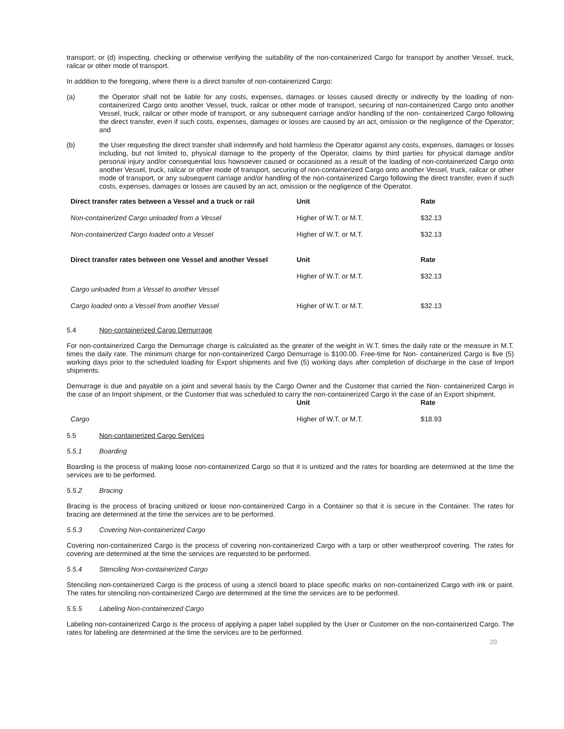transport; or (d) inspecting, checking or otherwise verifying the suitability of the non-containerized Cargo for transport by another Vessel, truck, railcar or other mode of transport.
In addition to the foregoing, where there is a direct transfer of non-containerized Cargo:
(a) the Operator shall not be liable for any costs, expenses, damages or losses caused directly or indirectly by the loading of non-containerized Cargo onto another Vessel, truck, railcar or other mode of transport, securing of non-containerized Cargo onto another Vessel, truck, railcar or other mode of transport, or any subsequent carriage and/or handling of the non- containerized Cargo following the direct transfer, even if such costs, expenses, damages or losses are caused by an act, omission or the negligence of the Operator; and
(b) the User requesting the direct transfer shall indemnify and hold harmless the Operator against any costs, expenses, damages or losses including, but not limited to, physical damage to the property of the Operator, claims by third parties for physical damage and/or personal injury and/or consequential loss howsoever caused or occasioned as a result of the loading of non-containerized Cargo onto another Vessel, truck, railcar or other mode of transport, securing of non-containerized Cargo onto another Vessel, truck, railcar or other mode of transport, or any subsequent carriage and/or handling of the non-containerized Cargo following the direct transfer, even if such costs, expenses, damages or losses are caused by an act, omission or the negligence of the Operator.
| Direct transfer rates between a Vessel and a truck or rail | Unit | Rate |
| --- | --- | --- |
| Non-containerized Cargo unloaded from a Vessel | Higher of W.T. or M.T. | $32.13 |
| Non-containerized Cargo loaded onto a Vessel | Higher of W.T. or M.T. | $32.13 |
| Direct transfer rates between one Vessel and another Vessel | Unit Higher of W.T. or M.T. | Rate $32.13 |
| Cargo unloaded from a Vessel to another Vessel | | |
| Cargo loaded onto a Vessel from another Vessel | Higher of W.T. or M.T. | $32.13 |
5.4 Non-containerized Cargo Demurrage
For non-containerized Cargo the Demurrage charge is calculated as the greater of the weight in W.T. times the daily rate or the measure in M.T. times the daily rate. The minimum charge for non-containerized Cargo Demurrage is $100.00. Free-time for Non- containerized Cargo is five (5) working days prior to the scheduled loading for Export shipments and five (5) working days after completion of discharge in the case of Import shipments.
Demurrage is due and payable on a joint and several basis by the Cargo Owner and the Customer that carried the Non- containerized Cargo in the case of an Import shipment, or the Customer that was scheduled to carry the non-containerized Cargo in the case of an Export shipment.
| | Unit | Rate |
| --- | --- | --- |
| Cargo | Higher of W.T. or M.T. | $18.93 |
5.5 Non-containerized Cargo Services
5.5.1 Boarding
Boarding is the process of making loose non-containerized Cargo so that it is unitized and the rates for boarding are determined at the time the services are to be performed.
5.5.2 Bracing
Bracing is the process of bracing unitized or loose non-containerized Cargo in a Container so that it is secure in the Container. The rates for bracing are determined at the time the services are to be performed.
5.5.3 Covering Non-containerized Cargo
Covering non-containerized Cargo is the process of covering non-containerized Cargo with a tarp or other weatherproof covering. The rates for covering are determined at the time the services are requested to be performed.
5.5.4 Stenciling Non-containerized Cargo
Stenciling non-containerized Cargo is the process of using a stencil board to place specific marks on non-containerized Cargo with ink or paint. The rates for stenciling non-containerized Cargo are determined at the time the services are to be performed.
5.5.5 Labeling Non-containerized Cargo
Labeling non-containerized Cargo is the process of applying a paper label supplied by the User or Customer on the non-containerized Cargo. The rates for labeling are determined at the time the services are to be performed.
20